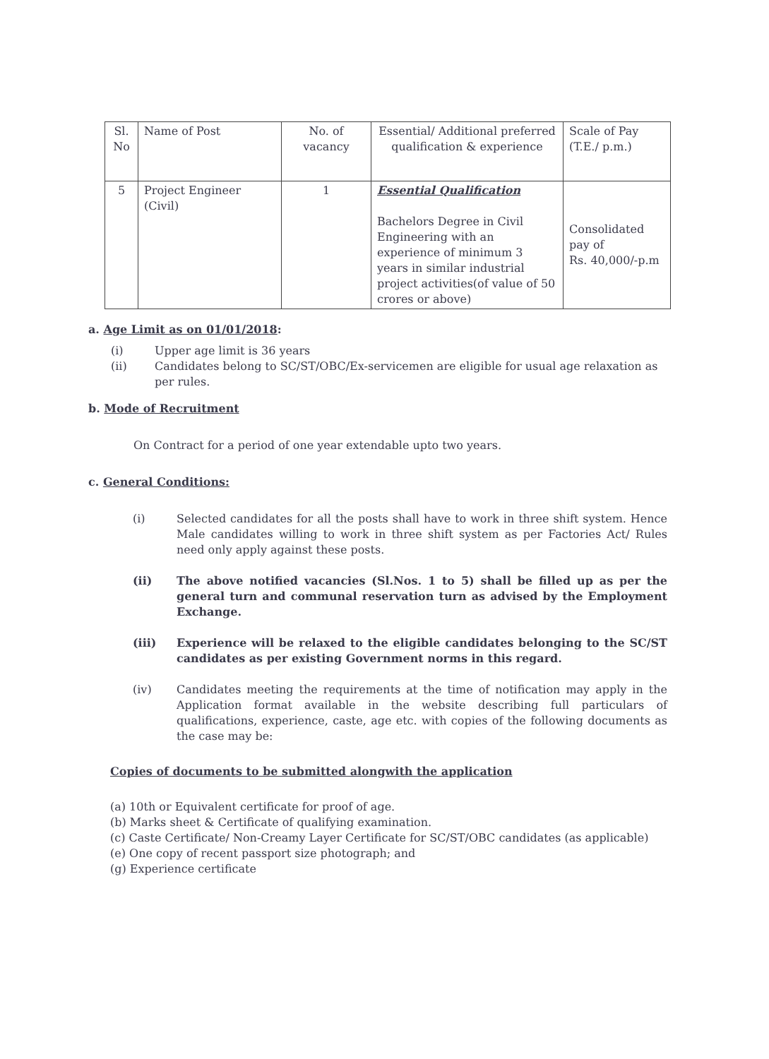| Sl. No | Name of Post | No. of vacancy | Essential/ Additional preferred qualification & experience | Scale of Pay (T.E./ p.m.) |
| --- | --- | --- | --- | --- |
| 5 | Project Engineer (Civil) | 1 | Essential Qualification Bachelors Degree in Civil Engineering with an experience of minimum 3 years in similar industrial project activities(of value of 50 crores or above) | Consolidated pay of Rs. 40,000/-p.m |
a. Age Limit as on 01/01/2018:
(i) Upper age limit is 36 years
(ii) Candidates belong to SC/ST/OBC/Ex-servicemen are eligible for usual age relaxation as per rules.
b. Mode of Recruitment
On Contract for a period of one year extendable upto two years.
c. General Conditions:
(i) Selected candidates for all the posts shall have to work in three shift system. Hence Male candidates willing to work in three shift system as per Factories Act/ Rules need only apply against these posts.
(ii) The above notified vacancies (Sl.Nos. 1 to 5) shall be filled up as per the general turn and communal reservation turn as advised by the Employment Exchange.
(iii) Experience will be relaxed to the eligible candidates belonging to the SC/ST candidates as per existing Government norms in this regard.
(iv) Candidates meeting the requirements at the time of notification may apply in the Application format available in the website describing full particulars of qualifications, experience, caste, age etc. with copies of the following documents as the case may be:
Copies of documents to be submitted alongwith the application
(a) 10th or Equivalent certificate for proof of age.
(b) Marks sheet & Certificate of qualifying examination.
(c) Caste Certificate/ Non-Creamy Layer Certificate for SC/ST/OBC candidates (as applicable)
(e) One copy of recent passport size photograph; and
(g) Experience certificate